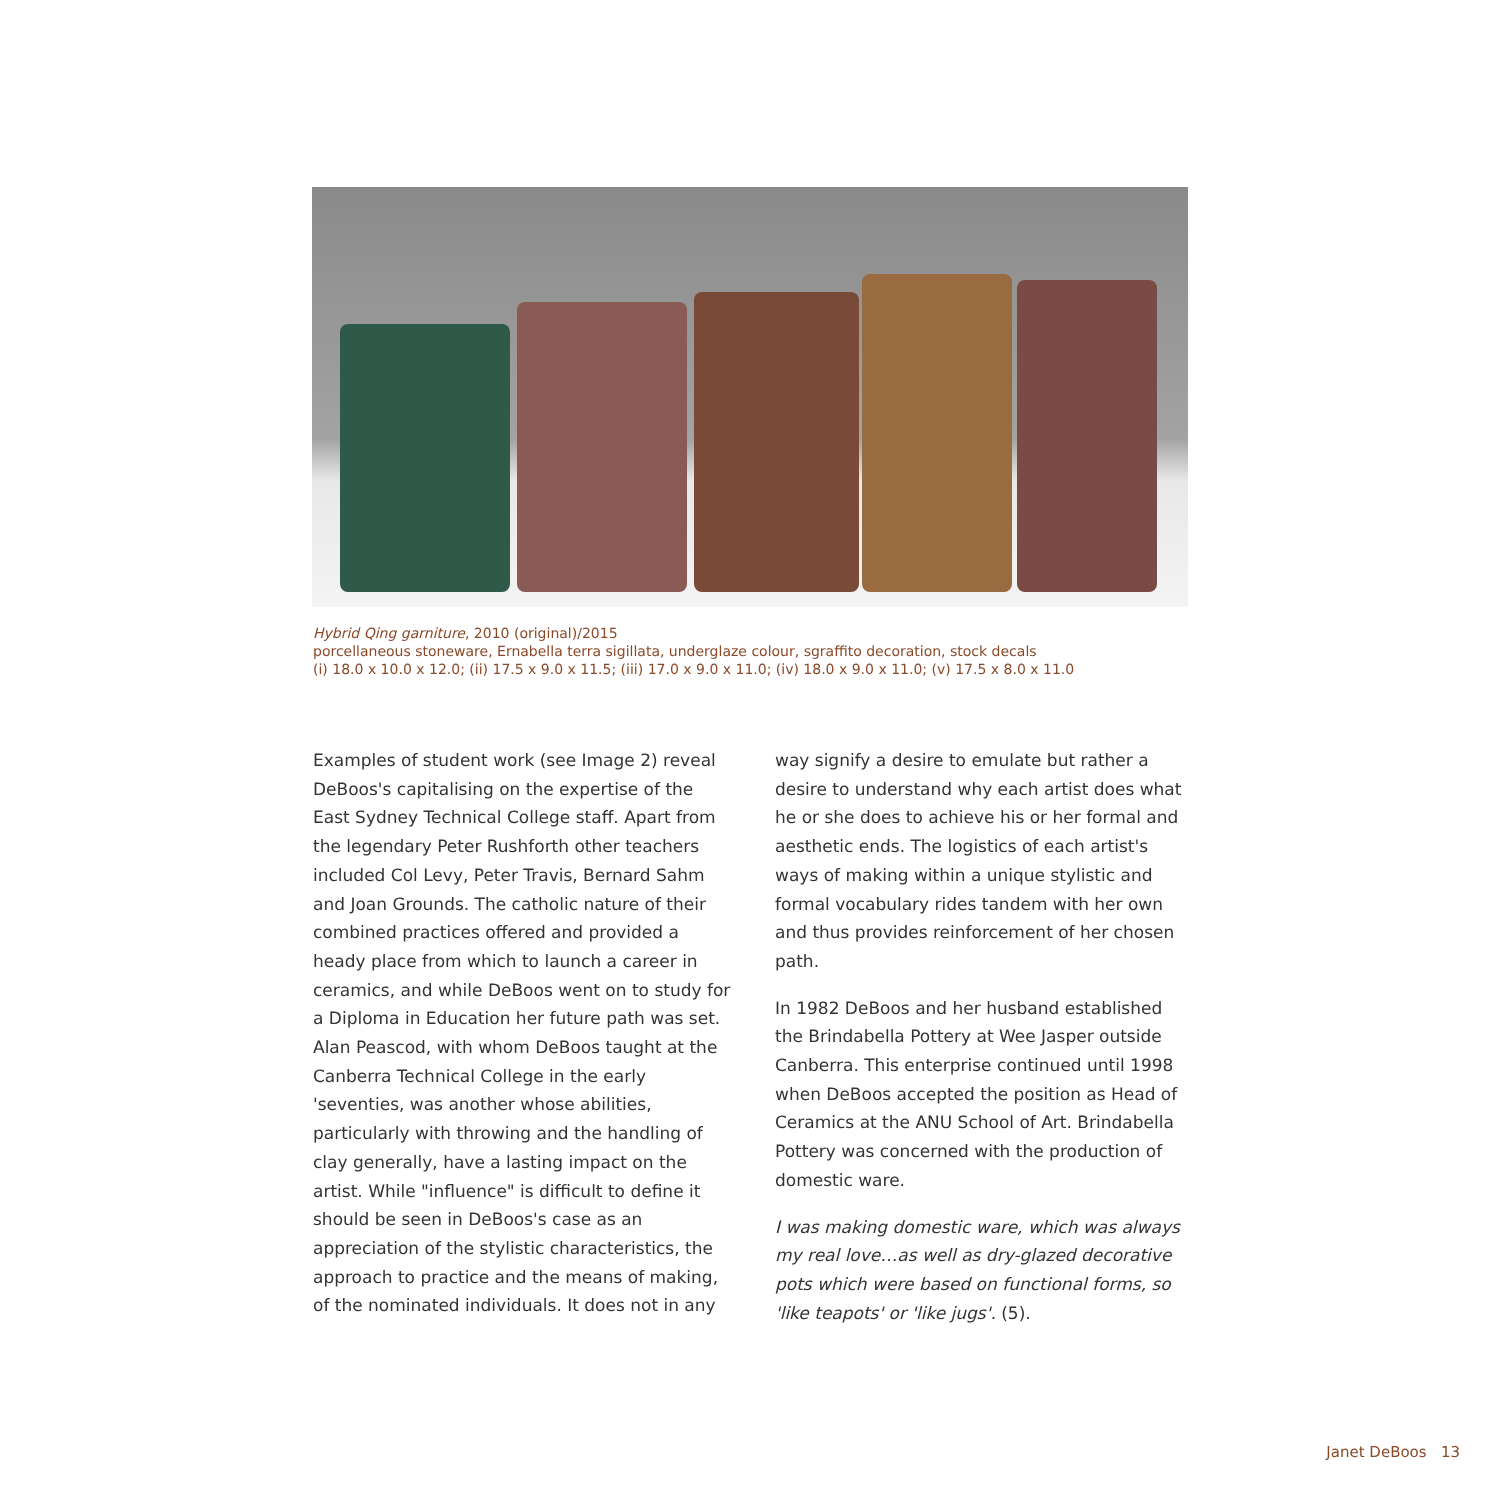Hybrid Qing garniture, 2010 (original)/2015
porcellaneous stoneware, Ernabella terra sigillata, underglaze colour, sgraffito decoration, stock decals
(i) 18.0 x 10.0 x 12.0; (ii) 17.5 x 9.0 x 11.5; (iii) 17.0 x 9.0 x 11.0; (iv) 18.0 x 9.0 x 11.0; (v) 17.5 x 8.0 x 11.0
Examples of student work (see Image 2) reveal DeBoos's capitalising on the expertise of the East Sydney Technical College staff. Apart from the legendary Peter Rushforth other teachers included Col Levy, Peter Travis, Bernard Sahm and Joan Grounds. The catholic nature of their combined practices offered and provided a heady place from which to launch a career in ceramics, and while DeBoos went on to study for a Diploma in Education her future path was set. Alan Peascod, with whom DeBoos taught at the Canberra Technical College in the early 'seventies, was another whose abilities, particularly with throwing and the handling of clay generally, have a lasting impact on the artist. While "influence" is difficult to define it should be seen in DeBoos's case as an appreciation of the stylistic characteristics, the approach to practice and the means of making, of the nominated individuals. It does not in any
way signify a desire to emulate but rather a desire to understand why each artist does what he or she does to achieve his or her formal and aesthetic ends. The logistics of each artist's ways of making within a unique stylistic and formal vocabulary rides tandem with her own and thus provides reinforcement of her chosen path.
In 1982 DeBoos and her husband established the Brindabella Pottery at Wee Jasper outside Canberra. This enterprise continued until 1998 when DeBoos accepted the position as Head of Ceramics at the ANU School of Art. Brindabella Pottery was concerned with the production of domestic ware.
I was making domestic ware, which was always my real love…as well as dry-glazed decorative pots which were based on functional forms, so 'like teapots' or 'like jugs'. (5).
Janet DeBoos 13